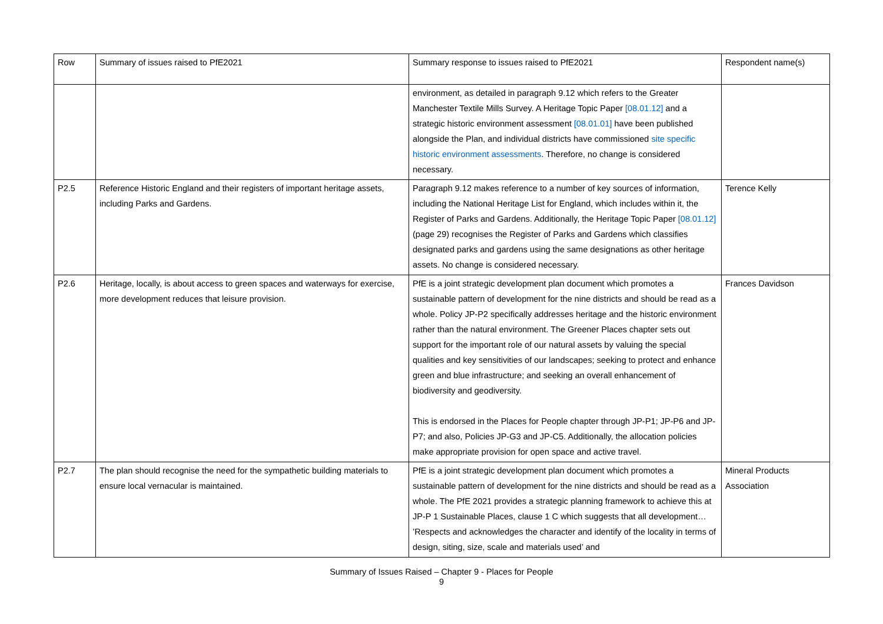| Row | Summary of issues raised to PfE2021 | Summary response to issues raised to PfE2021 | Respondent name(s) |
| --- | --- | --- | --- |
| | | environment, as detailed in paragraph 9.12 which refers to the Greater Manchester Textile Mills Survey. A Heritage Topic Paper [08.01.12] and a strategic historic environment assessment [08.01.01] have been published alongside the Plan, and individual districts have commissioned site specific historic environment assessments . Therefore, no change is considered necessary. | |
| P2.5 | Reference Historic England and their registers of important heritage assets, including Parks and Gardens. | Paragraph 9.12 makes reference to a number of key sources of information, including the National Heritage List for England, which includes within it, the Register of Parks and Gardens. Additionally, the Heritage Topic Paper [08.01.12] (page 29) recognises the Register of Parks and Gardens which classifies designated parks and gardens using the same designations as other heritage assets. No change is considered necessary. | Terence Kelly |
| P2.6 | Heritage, locally, is about access to green spaces and waterways for exercise, more development reduces that leisure provision. | PfE is a joint strategic development plan document which promotes a sustainable pattern of development for the nine districts and should be read as a whole. Policy JP-P2 specifically addresses heritage and the historic environment rather than the natural environment. The Greener Places chapter sets out support for the important role of our natural assets by valuing the special qualities and key sensitivities of our landscapes; seeking to protect and enhance green and blue infrastructure; and seeking an overall enhancement of biodiversity and geodiversity. This is endorsed in the Places for People chapter through JP-P1; JP-P6 and JP-P7; and also, Policies JP-G3 and JP-C5. Additionally, the allocation policies make appropriate provision for open space and active travel. | Frances Davidson |
| P2.7 | The plan should recognise the need for the sympathetic building materials to ensure local vernacular is maintained. | PfE is a joint strategic development plan document which promotes a sustainable pattern of development for the nine districts and should be read as a whole. The PfE 2021 provides a strategic planning framework to achieve this at JP-P 1 Sustainable Places, clause 1 C which suggests that all development… ’Respects and acknowledges the character and identify of the locality in terms of design, siting, size, scale and materials used’ and | Mineral Products Association |
Summary of Issues Raised – Chapter 9 - Places for People
9